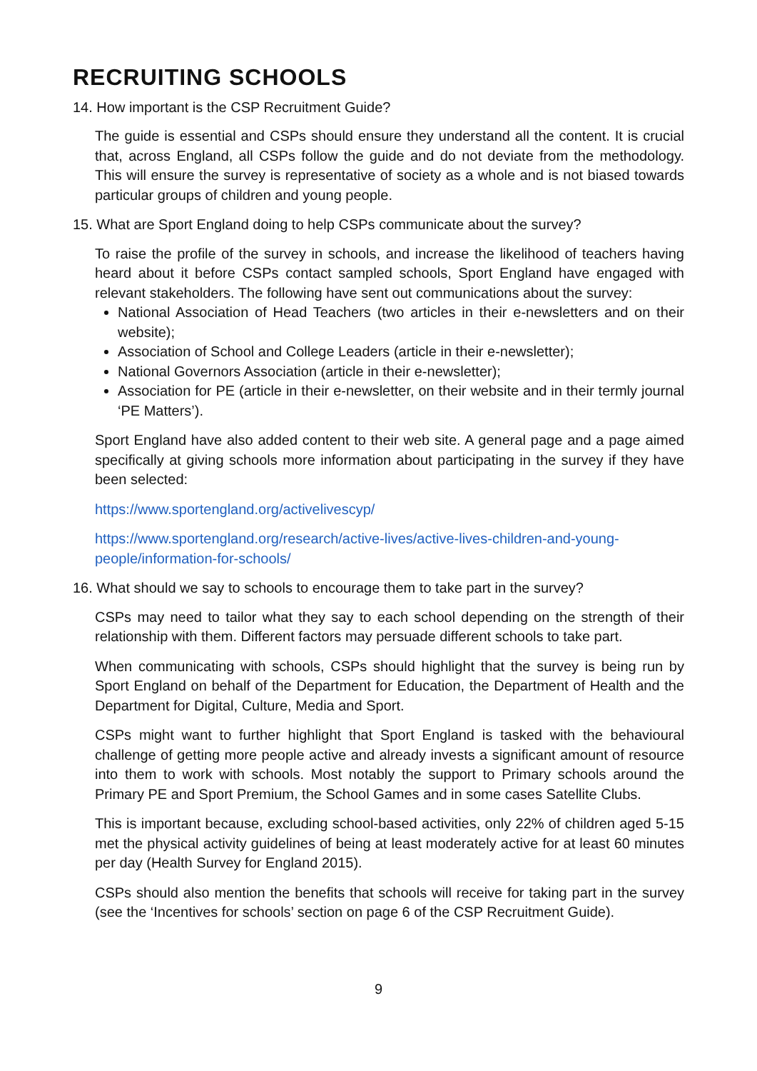RECRUITING SCHOOLS
14. How important is the CSP Recruitment Guide?
The guide is essential and CSPs should ensure they understand all the content. It is crucial that, across England, all CSPs follow the guide and do not deviate from the methodology. This will ensure the survey is representative of society as a whole and is not biased towards particular groups of children and young people.
15. What are Sport England doing to help CSPs communicate about the survey?
To raise the profile of the survey in schools, and increase the likelihood of teachers having heard about it before CSPs contact sampled schools, Sport England have engaged with relevant stakeholders. The following have sent out communications about the survey:
National Association of Head Teachers (two articles in their e-newsletters and on their website);
Association of School and College Leaders (article in their e-newsletter);
National Governors Association (article in their e-newsletter);
Association for PE (article in their e-newsletter, on their website and in their termly journal ‘PE Matters’).
Sport England have also added content to their web site. A general page and a page aimed specifically at giving schools more information about participating in the survey if they have been selected:
https://www.sportengland.org/activelivescyp/
https://www.sportengland.org/research/active-lives/active-lives-children-and-young-people/information-for-schools/
16. What should we say to schools to encourage them to take part in the survey?
CSPs may need to tailor what they say to each school depending on the strength of their relationship with them. Different factors may persuade different schools to take part.
When communicating with schools, CSPs should highlight that the survey is being run by Sport England on behalf of the Department for Education, the Department of Health and the Department for Digital, Culture, Media and Sport.
CSPs might want to further highlight that Sport England is tasked with the behavioural challenge of getting more people active and already invests a significant amount of resource into them to work with schools. Most notably the support to Primary schools around the Primary PE and Sport Premium, the School Games and in some cases Satellite Clubs.
This is important because, excluding school-based activities, only 22% of children aged 5-15 met the physical activity guidelines of being at least moderately active for at least 60 minutes per day (Health Survey for England 2015).
CSPs should also mention the benefits that schools will receive for taking part in the survey (see the ‘Incentives for schools’ section on page 6 of the CSP Recruitment Guide).
9